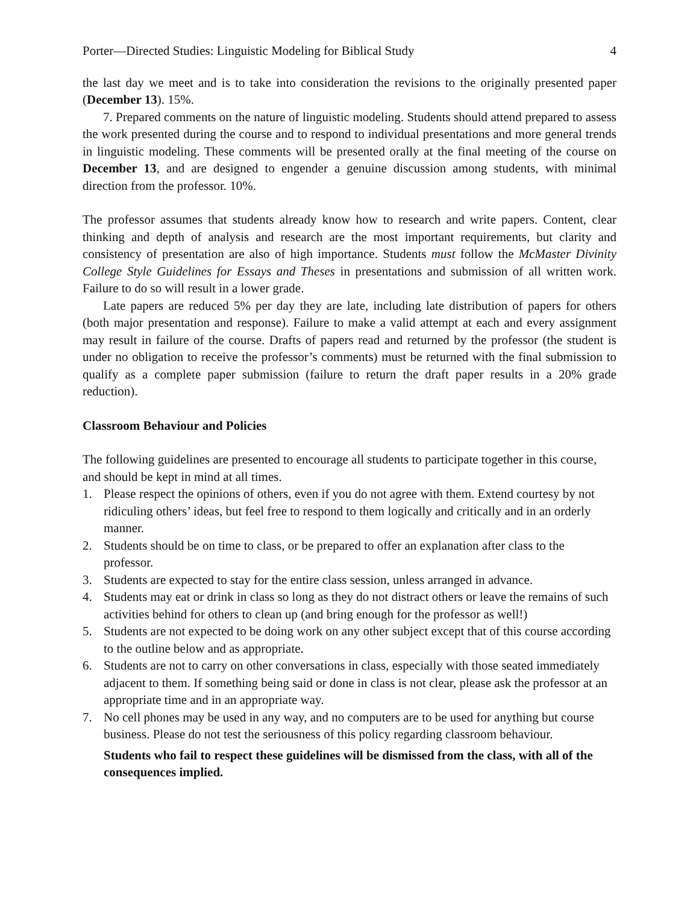Porter—Directed Studies: Linguistic Modeling for Biblical Study 4
the last day we meet and is to take into consideration the revisions to the originally presented paper (December 13). 15%.
7. Prepared comments on the nature of linguistic modeling. Students should attend prepared to assess the work presented during the course and to respond to individual presentations and more general trends in linguistic modeling. These comments will be presented orally at the final meeting of the course on December 13, and are designed to engender a genuine discussion among students, with minimal direction from the professor. 10%.
The professor assumes that students already know how to research and write papers. Content, clear thinking and depth of analysis and research are the most important requirements, but clarity and consistency of presentation are also of high importance. Students must follow the McMaster Divinity College Style Guidelines for Essays and Theses in presentations and submission of all written work. Failure to do so will result in a lower grade.
Late papers are reduced 5% per day they are late, including late distribution of papers for others (both major presentation and response). Failure to make a valid attempt at each and every assignment may result in failure of the course. Drafts of papers read and returned by the professor (the student is under no obligation to receive the professor’s comments) must be returned with the final submission to qualify as a complete paper submission (failure to return the draft paper results in a 20% grade reduction).
Classroom Behaviour and Policies
The following guidelines are presented to encourage all students to participate together in this course, and should be kept in mind at all times.
1. Please respect the opinions of others, even if you do not agree with them. Extend courtesy by not ridiculing others’ ideas, but feel free to respond to them logically and critically and in an orderly manner.
2. Students should be on time to class, or be prepared to offer an explanation after class to the professor.
3. Students are expected to stay for the entire class session, unless arranged in advance.
4. Students may eat or drink in class so long as they do not distract others or leave the remains of such activities behind for others to clean up (and bring enough for the professor as well!)
5. Students are not expected to be doing work on any other subject except that of this course according to the outline below and as appropriate.
6. Students are not to carry on other conversations in class, especially with those seated immediately adjacent to them. If something being said or done in class is not clear, please ask the professor at an appropriate time and in an appropriate way.
7. No cell phones may be used in any way, and no computers are to be used for anything but course business. Please do not test the seriousness of this policy regarding classroom behaviour.
Students who fail to respect these guidelines will be dismissed from the class, with all of the consequences implied.